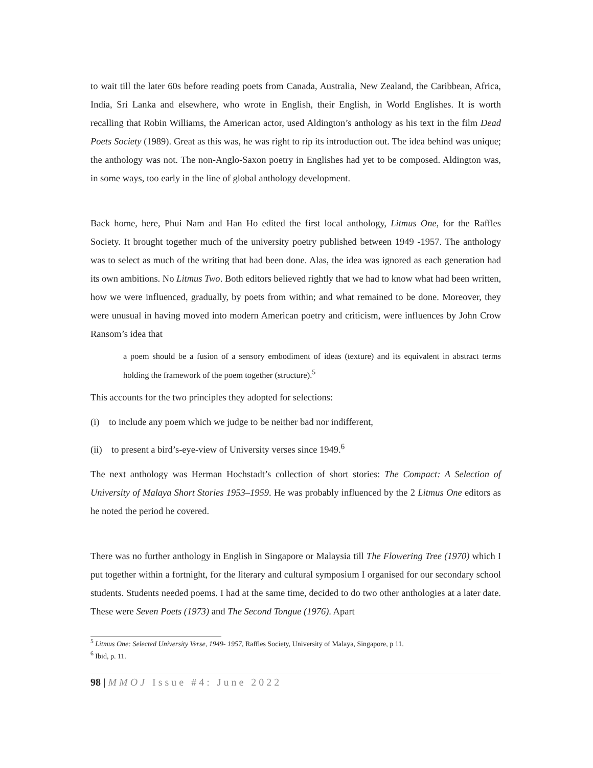to wait till the later 60s before reading poets from Canada, Australia, New Zealand, the Caribbean, Africa, India, Sri Lanka and elsewhere, who wrote in English, their English, in World Englishes. It is worth recalling that Robin Williams, the American actor, used Aldington’s anthology as his text in the film Dead Poets Society (1989). Great as this was, he was right to rip its introduction out. The idea behind was unique; the anthology was not. The non-Anglo-Saxon poetry in Englishes had yet to be composed. Aldington was, in some ways, too early in the line of global anthology development.
Back home, here, Phui Nam and Han Ho edited the first local anthology, Litmus One, for the Raffles Society. It brought together much of the university poetry published between 1949 -1957. The anthology was to select as much of the writing that had been done. Alas, the idea was ignored as each generation had its own ambitions. No Litmus Two. Both editors believed rightly that we had to know what had been written, how we were influenced, gradually, by poets from within; and what remained to be done. Moreover, they were unusual in having moved into modern American poetry and criticism, were influences by John Crow Ransom’s idea that
a poem should be a fusion of a sensory embodiment of ideas (texture) and its equivalent in abstract terms holding the framework of the poem together (structure).<sup>5</sup>
This accounts for the two principles they adopted for selections:
(i) to include any poem which we judge to be neither bad nor indifferent,
(ii) to present a bird’s-eye-view of University verses since 1949.<sup>6</sup>
The next anthology was Herman Hochstadt’s collection of short stories: The Compact: A Selection of University of Malaya Short Stories 1953–1959. He was probably influenced by the 2 Litmus One editors as he noted the period he covered.
There was no further anthology in English in Singapore or Malaysia till The Flowering Tree (1970) which I put together within a fortnight, for the literary and cultural symposium I organised for our secondary school students. Students needed poems. I had at the same time, decided to do two other anthologies at a later date. These were Seven Poets (1973) and The Second Tongue (1976). Apart
<sup>5</sup> Litmus One: Selected University Verse, 1949- 1957, Raffles Society, University of Malaya, Singapore, p 11.
<sup>6</sup> Ibid, p. 11.
98 | MMOJ Issue #4: June 2022